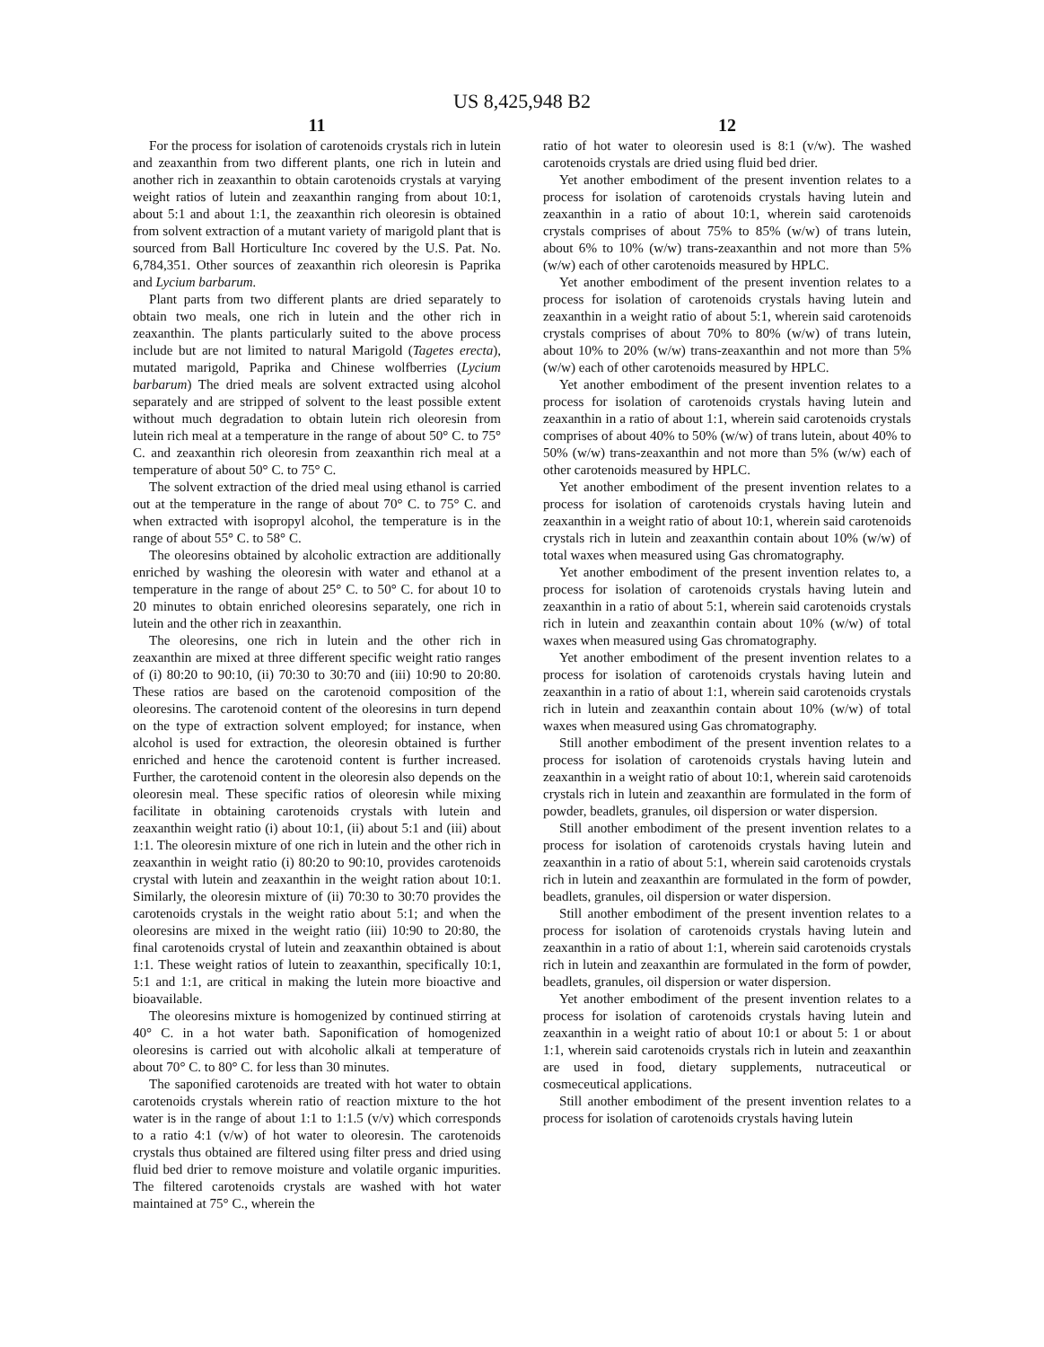US 8,425,948 B2
11
For the process for isolation of carotenoids crystals rich in lutein and zeaxanthin from two different plants, one rich in lutein and another rich in zeaxanthin to obtain carotenoids crystals at varying weight ratios of lutein and zeaxanthin ranging from about 10:1, about 5:1 and about 1:1, the zeaxanthin rich oleoresin is obtained from solvent extraction of a mutant variety of marigold plant that is sourced from Ball Horticulture Inc covered by the U.S. Pat. No. 6,784,351. Other sources of zeaxanthin rich oleoresin is Paprika and Lycium barbarum.
Plant parts from two different plants are dried separately to obtain two meals, one rich in lutein and the other rich in zeaxanthin. The plants particularly suited to the above process include but are not limited to natural Marigold (Tagetes erecta), mutated marigold, Paprika and Chinese wolfberries (Lycium barbarum) The dried meals are solvent extracted using alcohol separately and are stripped of solvent to the least possible extent without much degradation to obtain lutein rich oleoresin from lutein rich meal at a temperature in the range of about 50° C. to 75° C. and zeaxanthin rich oleoresin from zeaxanthin rich meal at a temperature of about 50° C. to 75° C.
The solvent extraction of the dried meal using ethanol is carried out at the temperature in the range of about 70° C. to 75° C. and when extracted with isopropyl alcohol, the temperature is in the range of about 55° C. to 58° C.
The oleoresins obtained by alcoholic extraction are additionally enriched by washing the oleoresin with water and ethanol at a temperature in the range of about 25° C. to 50° C. for about 10 to 20 minutes to obtain enriched oleoresins separately, one rich in lutein and the other rich in zeaxanthin.
The oleoresins, one rich in lutein and the other rich in zeaxanthin are mixed at three different specific weight ratio ranges of (i) 80:20 to 90:10, (ii) 70:30 to 30:70 and (iii) 10:90 to 20:80. These ratios are based on the carotenoid composition of the oleoresins. The carotenoid content of the oleoresins in turn depend on the type of extraction solvent employed; for instance, when alcohol is used for extraction, the oleoresin obtained is further enriched and hence the carotenoid content is further increased. Further, the carotenoid content in the oleoresin also depends on the oleoresin meal. These specific ratios of oleoresin while mixing facilitate in obtaining carotenoids crystals with lutein and zeaxanthin weight ratio (i) about 10:1, (ii) about 5:1 and (iii) about 1:1. The oleoresin mixture of one rich in lutein and the other rich in zeaxanthin in weight ratio (i) 80:20 to 90:10, provides carotenoids crystal with lutein and zeaxanthin in the weight ration about 10:1. Similarly, the oleoresin mixture of (ii) 70:30 to 30:70 provides the carotenoids crystals in the weight ratio about 5:1; and when the oleoresins are mixed in the weight ratio (iii) 10:90 to 20:80, the final carotenoids crystal of lutein and zeaxanthin obtained is about 1:1. These weight ratios of lutein to zeaxanthin, specifically 10:1, 5:1 and 1:1, are critical in making the lutein more bioactive and bioavailable.
The oleoresins mixture is homogenized by continued stirring at 40° C. in a hot water bath. Saponification of homogenized oleoresins is carried out with alcoholic alkali at temperature of about 70° C. to 80° C. for less than 30 minutes.
The saponified carotenoids are treated with hot water to obtain carotenoids crystals wherein ratio of reaction mixture to the hot water is in the range of about 1:1 to 1:1.5 (v/v) which corresponds to a ratio 4:1 (v/w) of hot water to oleoresin. The carotenoids crystals thus obtained are filtered using filter press and dried using fluid bed drier to remove moisture and volatile organic impurities. The filtered carotenoids crystals are washed with hot water maintained at 75° C., wherein the
12
ratio of hot water to oleoresin used is 8:1 (v/w). The washed carotenoids crystals are dried using fluid bed drier.
Yet another embodiment of the present invention relates to a process for isolation of carotenoids crystals having lutein and zeaxanthin in a ratio of about 10:1, wherein said carotenoids crystals comprises of about 75% to 85% (w/w) of trans lutein, about 6% to 10% (w/w) trans-zeaxanthin and not more than 5% (w/w) each of other carotenoids measured by HPLC.
Yet another embodiment of the present invention relates to a process for isolation of carotenoids crystals having lutein and zeaxanthin in a weight ratio of about 5:1, wherein said carotenoids crystals comprises of about 70% to 80% (w/w) of trans lutein, about 10% to 20% (w/w) trans-zeaxanthin and not more than 5% (w/w) each of other carotenoids measured by HPLC.
Yet another embodiment of the present invention relates to a process for isolation of carotenoids crystals having lutein and zeaxanthin in a ratio of about 1:1, wherein said carotenoids crystals comprises of about 40% to 50% (w/w) of trans lutein, about 40% to 50% (w/w) trans-zeaxanthin and not more than 5% (w/w) each of other carotenoids measured by HPLC.
Yet another embodiment of the present invention relates to a process for isolation of carotenoids crystals having lutein and zeaxanthin in a weight ratio of about 10:1, wherein said carotenoids crystals rich in lutein and zeaxanthin contain about 10% (w/w) of total waxes when measured using Gas chromatography.
Yet another embodiment of the present invention relates to, a process for isolation of carotenoids crystals having lutein and zeaxanthin in a ratio of about 5:1, wherein said carotenoids crystals rich in lutein and zeaxanthin contain about 10% (w/w) of total waxes when measured using Gas chromatography.
Yet another embodiment of the present invention relates to a process for isolation of carotenoids crystals having lutein and zeaxanthin in a ratio of about 1:1, wherein said carotenoids crystals rich in lutein and zeaxanthin contain about 10% (w/w) of total waxes when measured using Gas chromatography.
Still another embodiment of the present invention relates to a process for isolation of carotenoids crystals having lutein and zeaxanthin in a weight ratio of about 10:1, wherein said carotenoids crystals rich in lutein and zeaxanthin are formulated in the form of powder, beadlets, granules, oil dispersion or water dispersion.
Still another embodiment of the present invention relates to a process for isolation of carotenoids crystals having lutein and zeaxanthin in a ratio of about 5:1, wherein said carotenoids crystals rich in lutein and zeaxanthin are formulated in the form of powder, beadlets, granules, oil dispersion or water dispersion.
Still another embodiment of the present invention relates to a process for isolation of carotenoids crystals having lutein and zeaxanthin in a ratio of about 1:1, wherein said carotenoids crystals rich in lutein and zeaxanthin are formulated in the form of powder, beadlets, granules, oil dispersion or water dispersion.
Yet another embodiment of the present invention relates to a process for isolation of carotenoids crystals having lutein and zeaxanthin in a weight ratio of about 10:1 or about 5: 1 or about 1:1, wherein said carotenoids crystals rich in lutein and zeaxanthin are used in food, dietary supplements, nutraceutical or cosmeceutical applications.
Still another embodiment of the present invention relates to a process for isolation of carotenoids crystals having lutein